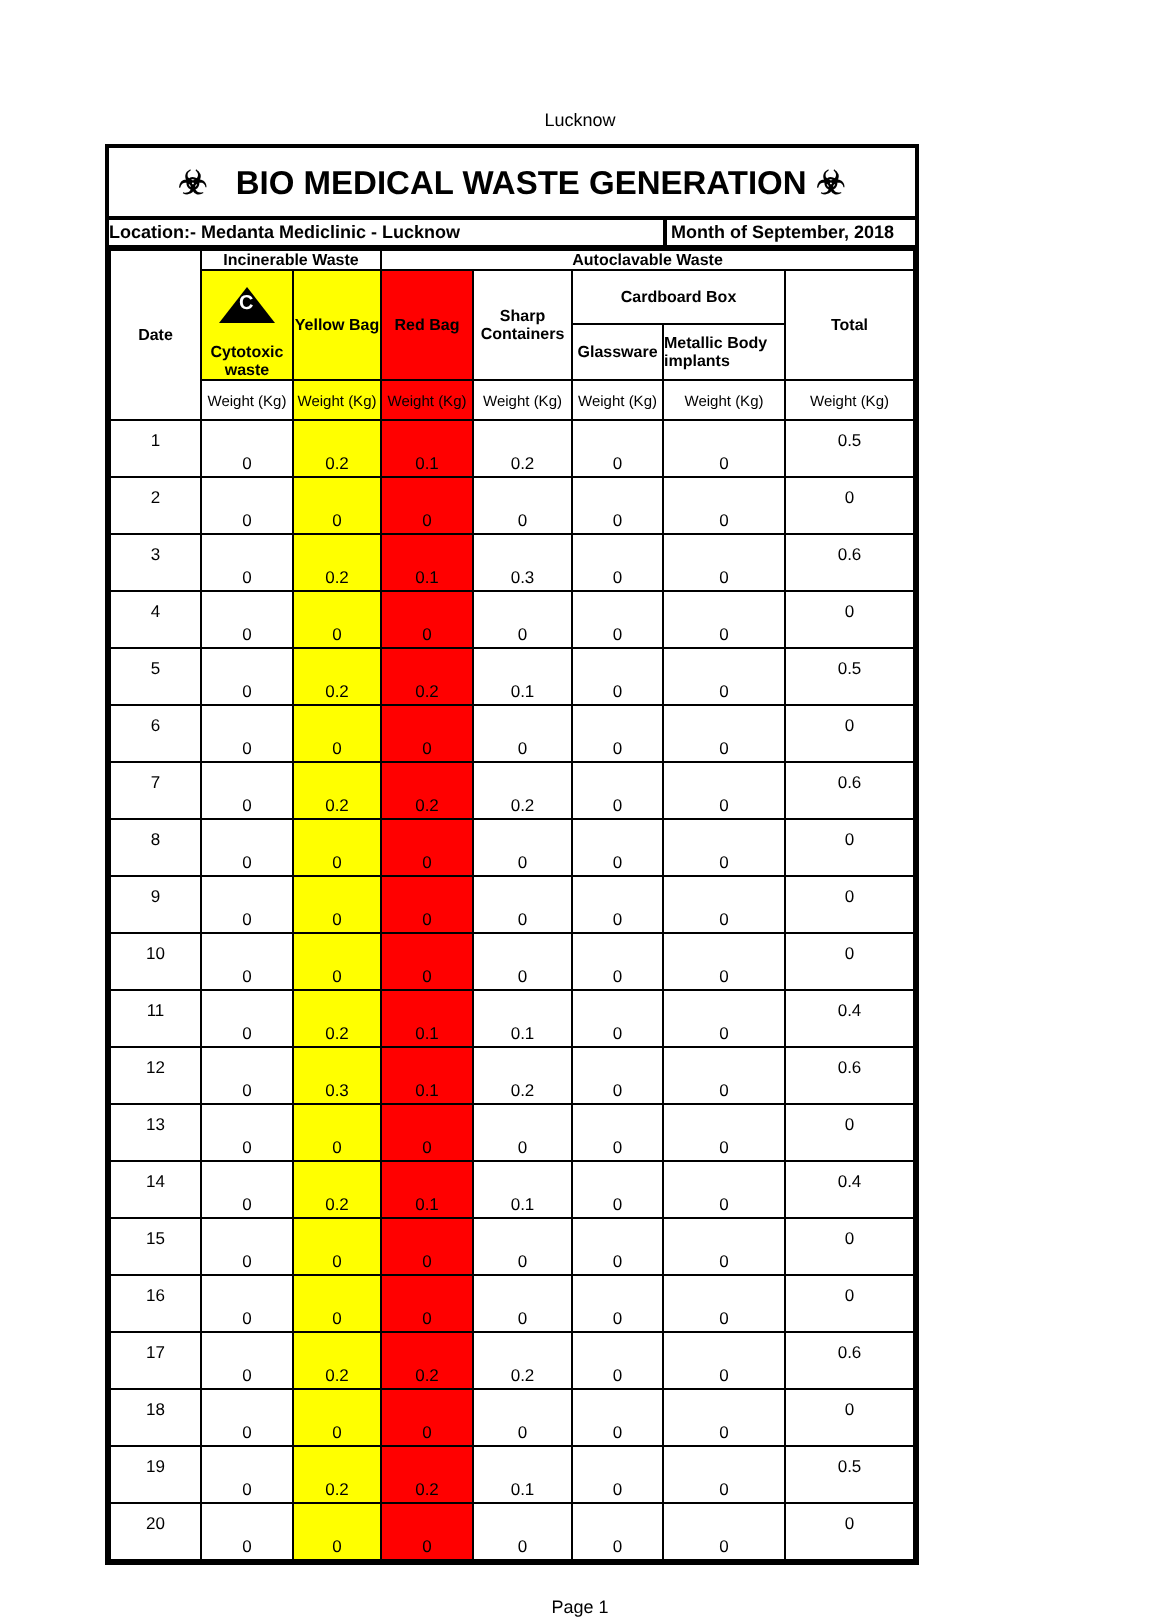Lucknow
☣ BIO MEDICAL WASTE GENERATION ☣
Location:- Medanta Mediclinic - Lucknow
Month of September, 2018
| Date | Incinerable Waste | | Autoclavable Waste | | | | |
| --- | --- | --- | --- | --- | --- | --- | --- |
| | C Cytotoxic waste | Yellow Bag | Red Bag | Sharp Containers | Cardboard Box | | Total |
| | | | | | Glassware | Metallic Body implants | |
| | Weight (Kg) | Weight (Kg) | Weight (Kg) | Weight (Kg) | Weight (Kg) | Weight (Kg) | Weight (Kg) |
| 1 | 0 | 0.2 | 0.1 | 0.2 | 0 | 0 | 0.5 |
| 2 | 0 | 0 | 0 | 0 | 0 | 0 | 0 |
| 3 | 0 | 0.2 | 0.1 | 0.3 | 0 | 0 | 0.6 |
| 4 | 0 | 0 | 0 | 0 | 0 | 0 | 0 |
| 5 | 0 | 0.2 | 0.2 | 0.1 | 0 | 0 | 0.5 |
| 6 | 0 | 0 | 0 | 0 | 0 | 0 | 0 |
| 7 | 0 | 0.2 | 0.2 | 0.2 | 0 | 0 | 0.6 |
| 8 | 0 | 0 | 0 | 0 | 0 | 0 | 0 |
| 9 | 0 | 0 | 0 | 0 | 0 | 0 | 0 |
| 10 | 0 | 0 | 0 | 0 | 0 | 0 | 0 |
| 11 | 0 | 0.2 | 0.1 | 0.1 | 0 | 0 | 0.4 |
| 12 | 0 | 0.3 | 0.1 | 0.2 | 0 | 0 | 0.6 |
| 13 | 0 | 0 | 0 | 0 | 0 | 0 | 0 |
| 14 | 0 | 0.2 | 0.1 | 0.1 | 0 | 0 | 0.4 |
| 15 | 0 | 0 | 0 | 0 | 0 | 0 | 0 |
| 16 | 0 | 0 | 0 | 0 | 0 | 0 | 0 |
| 17 | 0 | 0.2 | 0.2 | 0.2 | 0 | 0 | 0.6 |
| 18 | 0 | 0 | 0 | 0 | 0 | 0 | 0 |
| 19 | 0 | 0.2 | 0.2 | 0.1 | 0 | 0 | 0.5 |
| 20 | 0 | 0 | 0 | 0 | 0 | 0 | 0 |
Page 1